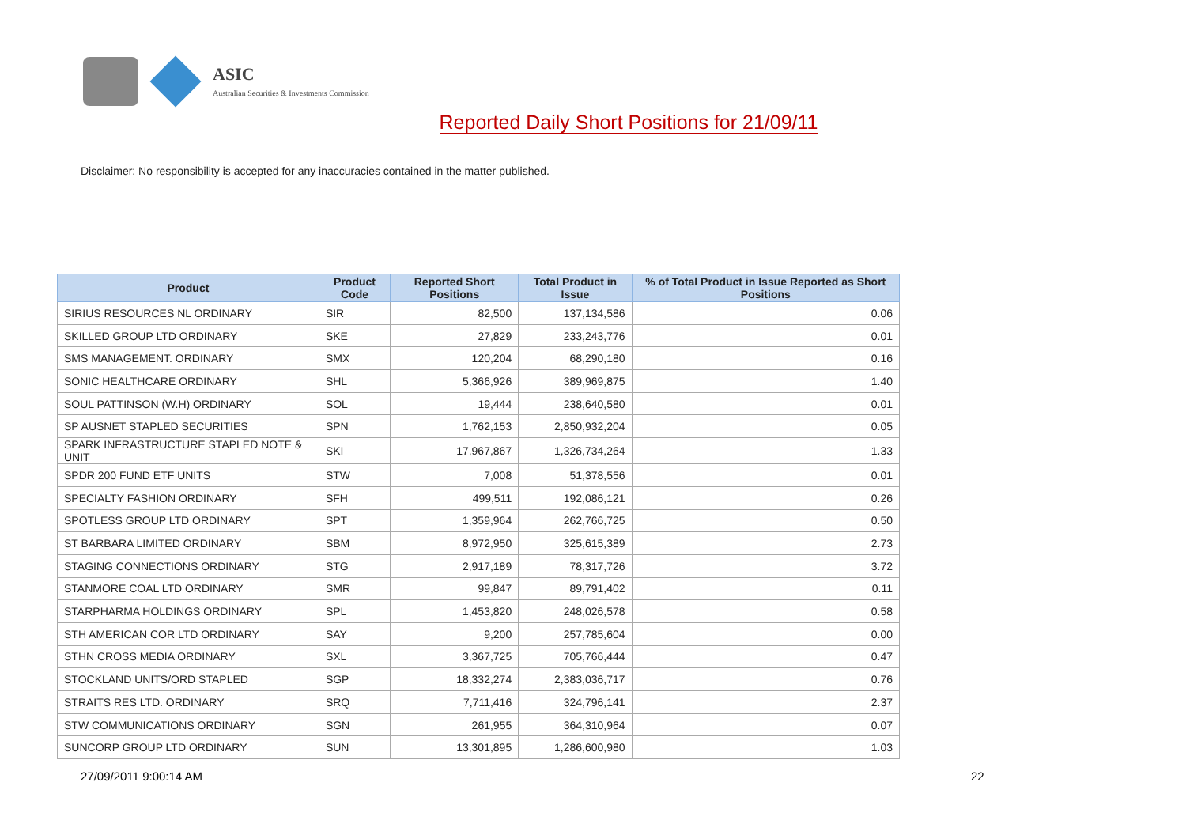ASIC
Australian Securities & Investments Commission
Reported Daily Short Positions for 21/09/11
Disclaimer: No responsibility is accepted for any inaccuracies contained in the matter published.
| Product | Product Code | Reported Short Positions | Total Product in Issue | % of Total Product in Issue Reported as Short Positions |
| --- | --- | --- | --- | --- |
| SIRIUS RESOURCES NL ORDINARY | SIR | 82,500 | 137,134,586 | 0.06 |
| SKILLED GROUP LTD ORDINARY | SKE | 27,829 | 233,243,776 | 0.01 |
| SMS MANAGEMENT. ORDINARY | SMX | 120,204 | 68,290,180 | 0.16 |
| SONIC HEALTHCARE ORDINARY | SHL | 5,366,926 | 389,969,875 | 1.40 |
| SOUL PATTINSON (W.H) ORDINARY | SOL | 19,444 | 238,640,580 | 0.01 |
| SP AUSNET STAPLED SECURITIES | SPN | 1,762,153 | 2,850,932,204 | 0.05 |
| SPARK INFRASTRUCTURE STAPLED NOTE & UNIT | SKI | 17,967,867 | 1,326,734,264 | 1.33 |
| SPDR 200 FUND ETF UNITS | STW | 7,008 | 51,378,556 | 0.01 |
| SPECIALTY FASHION ORDINARY | SFH | 499,511 | 192,086,121 | 0.26 |
| SPOTLESS GROUP LTD ORDINARY | SPT | 1,359,964 | 262,766,725 | 0.50 |
| ST BARBARA LIMITED ORDINARY | SBM | 8,972,950 | 325,615,389 | 2.73 |
| STAGING CONNECTIONS ORDINARY | STG | 2,917,189 | 78,317,726 | 3.72 |
| STANMORE COAL LTD ORDINARY | SMR | 99,847 | 89,791,402 | 0.11 |
| STARPHARMA HOLDINGS ORDINARY | SPL | 1,453,820 | 248,026,578 | 0.58 |
| STH AMERICAN COR LTD ORDINARY | SAY | 9,200 | 257,785,604 | 0.00 |
| STHN CROSS MEDIA ORDINARY | SXL | 3,367,725 | 705,766,444 | 0.47 |
| STOCKLAND UNITS/ORD STAPLED | SGP | 18,332,274 | 2,383,036,717 | 0.76 |
| STRAITS RES LTD. ORDINARY | SRQ | 7,711,416 | 324,796,141 | 2.37 |
| STW COMMUNICATIONS ORDINARY | SGN | 261,955 | 364,310,964 | 0.07 |
| SUNCORP GROUP LTD ORDINARY | SUN | 13,301,895 | 1,286,600,980 | 1.03 |
27/09/2011 9:00:14 AM 22